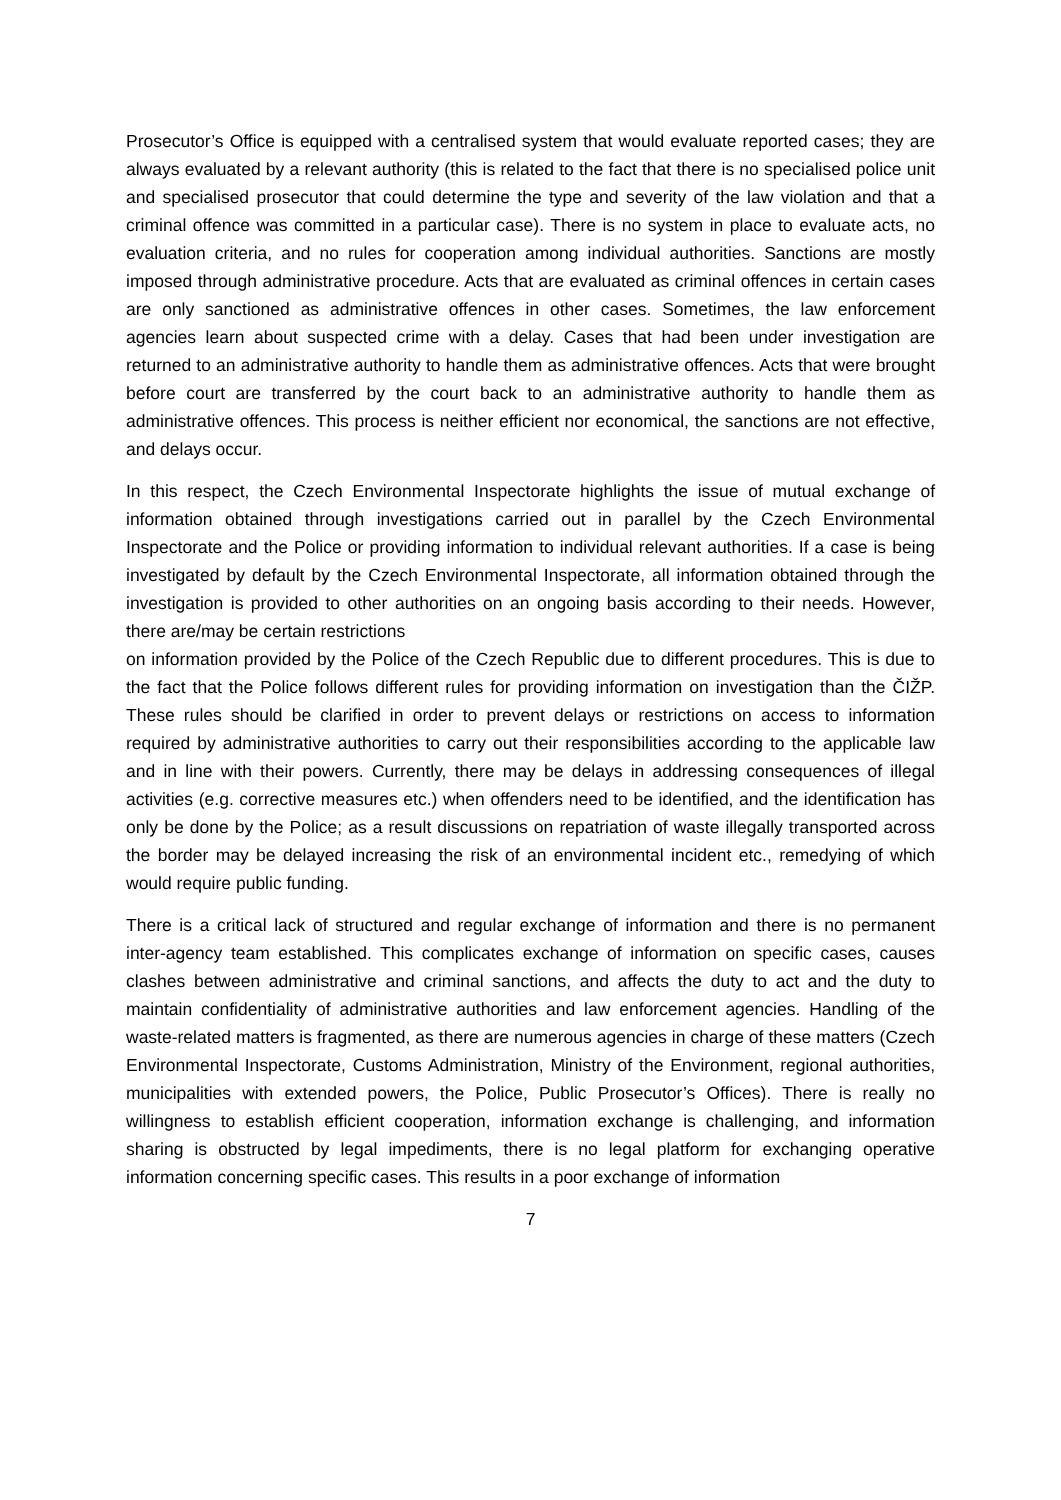Prosecutor’s Office is equipped with a centralised system that would evaluate reported cases; they are always evaluated by a relevant authority (this is related to the fact that there is no specialised police unit and specialised prosecutor that could determine the type and severity of the law violation and that a criminal offence was committed in a particular case). There is no system in place to evaluate acts, no evaluation criteria, and no rules for cooperation among individual authorities. Sanctions are mostly imposed through administrative procedure. Acts that are evaluated as criminal offences in certain cases are only sanctioned as administrative offences in other cases. Sometimes, the law enforcement agencies learn about suspected crime with a delay. Cases that had been under investigation are returned to an administrative authority to handle them as administrative offences. Acts that were brought before court are transferred by the court back to an administrative authority to handle them as administrative offences. This process is neither efficient nor economical, the sanctions are not effective, and delays occur.
In this respect, the Czech Environmental Inspectorate highlights the issue of mutual exchange of information obtained through investigations carried out in parallel by the Czech Environmental Inspectorate and the Police or providing information to individual relevant authorities. If a case is being investigated by default by the Czech Environmental Inspectorate, all information obtained through the investigation is provided to other authorities on an ongoing basis according to their needs. However, there are/may be certain restrictions
on information provided by the Police of the Czech Republic due to different procedures. This is due to the fact that the Police follows different rules for providing information on investigation than the ČIŽP. These rules should be clarified in order to prevent delays or restrictions on access to information required by administrative authorities to carry out their responsibilities according to the applicable law and in line with their powers. Currently, there may be delays in addressing consequences of illegal activities (e.g. corrective measures etc.) when offenders need to be identified, and the identification has only be done by the Police; as a result discussions on repatriation of waste illegally transported across the border may be delayed increasing the risk of an environmental incident etc., remedying of which would require public funding.
There is a critical lack of structured and regular exchange of information and there is no permanent inter-agency team established. This complicates exchange of information on specific cases, causes clashes between administrative and criminal sanctions, and affects the duty to act and the duty to maintain confidentiality of administrative authorities and law enforcement agencies. Handling of the waste-related matters is fragmented, as there are numerous agencies in charge of these matters (Czech Environmental Inspectorate, Customs Administration, Ministry of the Environment, regional authorities, municipalities with extended powers, the Police, Public Prosecutor’s Offices). There is really no willingness to establish efficient cooperation, information exchange is challenging, and information sharing is obstructed by legal impediments, there is no legal platform for exchanging operative information concerning specific cases. This results in a poor exchange of information
7